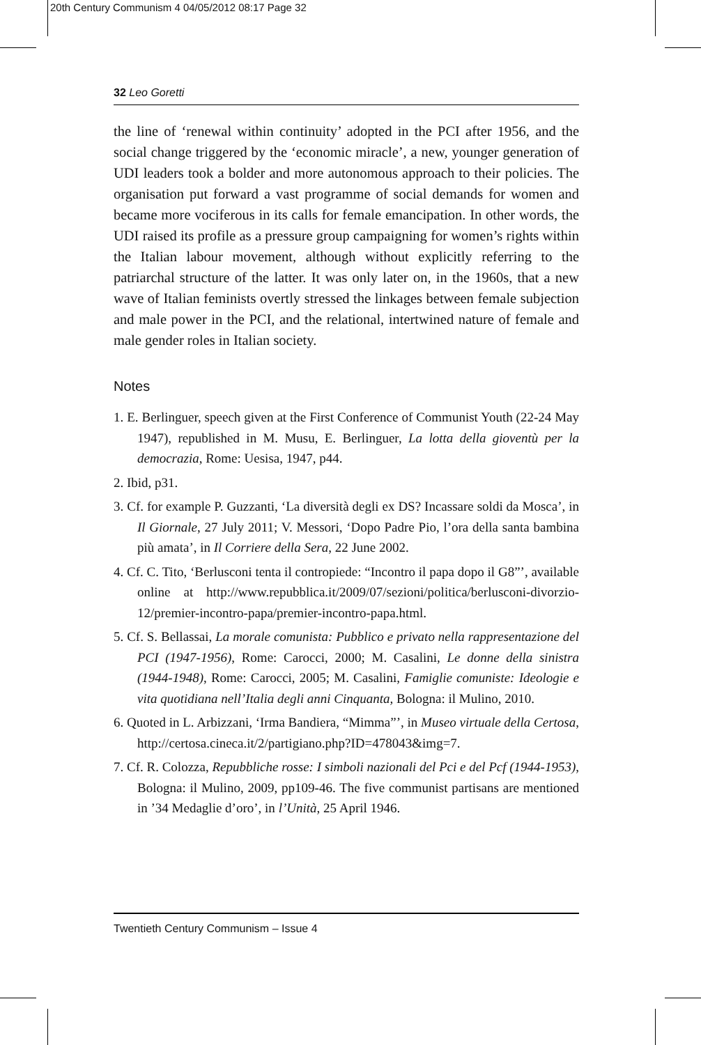20th Century Communism 4 04/05/2012 08:17 Page 32
32 Leo Goretti
the line of ‘renewal within continuity’ adopted in the PCI after 1956, and the social change triggered by the ‘economic miracle’, a new, younger generation of UDI leaders took a bolder and more autonomous approach to their policies. The organisation put forward a vast programme of social demands for women and became more vociferous in its calls for female emancipation. In other words, the UDI raised its profile as a pressure group campaigning for women’s rights within the Italian labour movement, although without explicitly referring to the patriarchal structure of the latter. It was only later on, in the 1960s, that a new wave of Italian feminists overtly stressed the linkages between female subjection and male power in the PCI, and the relational, intertwined nature of female and male gender roles in Italian society.
Notes
1. E. Berlinguer, speech given at the First Conference of Communist Youth (22-24 May 1947), republished in M. Musu, E. Berlinguer, La lotta della gioventù per la democrazia, Rome: Uesisa, 1947, p44.
2. Ibid, p31.
3. Cf. for example P. Guzzanti, ‘La diversità degli ex DS? Incassare soldi da Mosca’, in Il Giornale, 27 July 2011; V. Messori, ‘Dopo Padre Pio, l’ora della santa bambina più amata’, in Il Corriere della Sera, 22 June 2002.
4. Cf. C. Tito, ‘Berlusconi tenta il contropiede: “Incontro il papa dopo il G8”’, available online at http://www.repubblica.it/2009/07/sezioni/politica/berlusconi-divorzio-12/premier-incontro-papa/premier-incontro-papa.html.
5. Cf. S. Bellassai, La morale comunista: Pubblico e privato nella rappresentazione del PCI (1947-1956), Rome: Carocci, 2000; M. Casalini, Le donne della sinistra (1944-1948), Rome: Carocci, 2005; M. Casalini, Famiglie comuniste: Ideologie e vita quotidiana nell’Italia degli anni Cinquanta, Bologna: il Mulino, 2010.
6. Quoted in L. Arbizzani, ‘Irma Bandiera, “Mimma”’, in Museo virtuale della Certosa, http://certosa.cineca.it/2/partigiano.php?ID=478043&img=7.
7. Cf. R. Colozza, Repubbliche rosse: I simboli nazionali del Pci e del Pcf (1944-1953), Bologna: il Mulino, 2009, pp109-46. The five communist partisans are mentioned in ’34 Medaglie d’oro’, in l’Unità, 25 April 1946.
Twentieth Century Communism – Issue 4